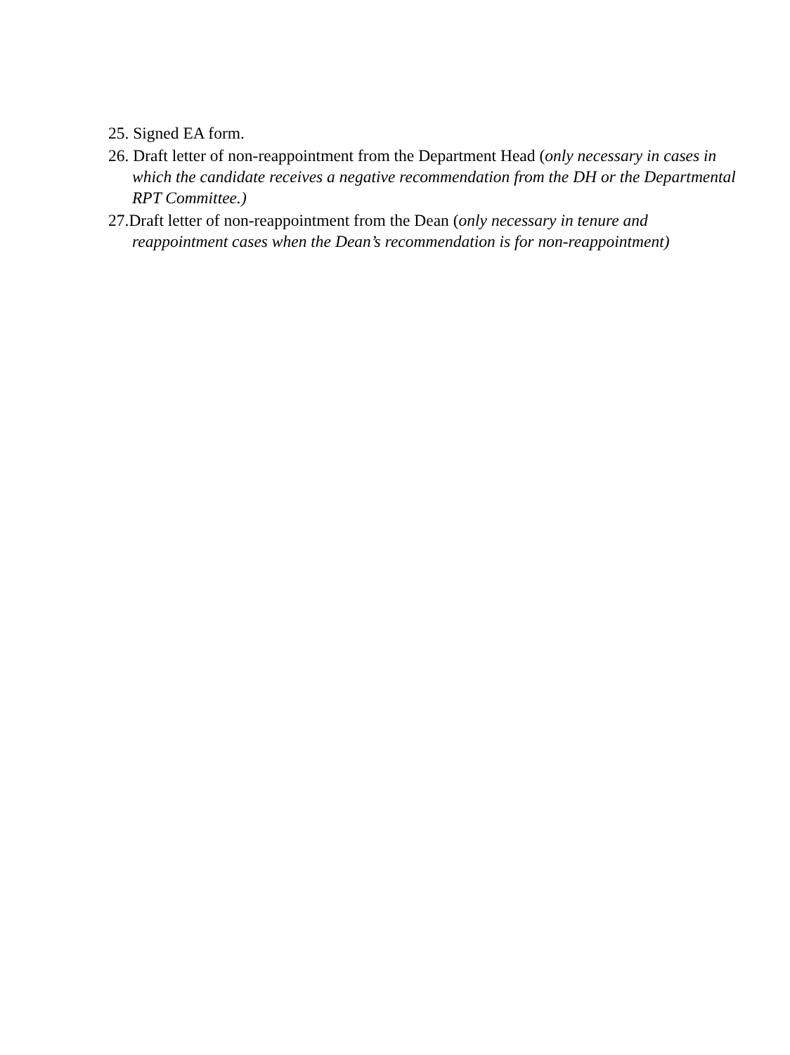25. Signed EA form.
26. Draft letter of non-reappointment from the Department Head (only necessary in cases in which the candidate receives a negative recommendation from the DH or the Departmental RPT Committee.)
27.Draft letter of non-reappointment from the Dean (only necessary in tenure and reappointment cases when the Dean’s recommendation is for non-reappointment)